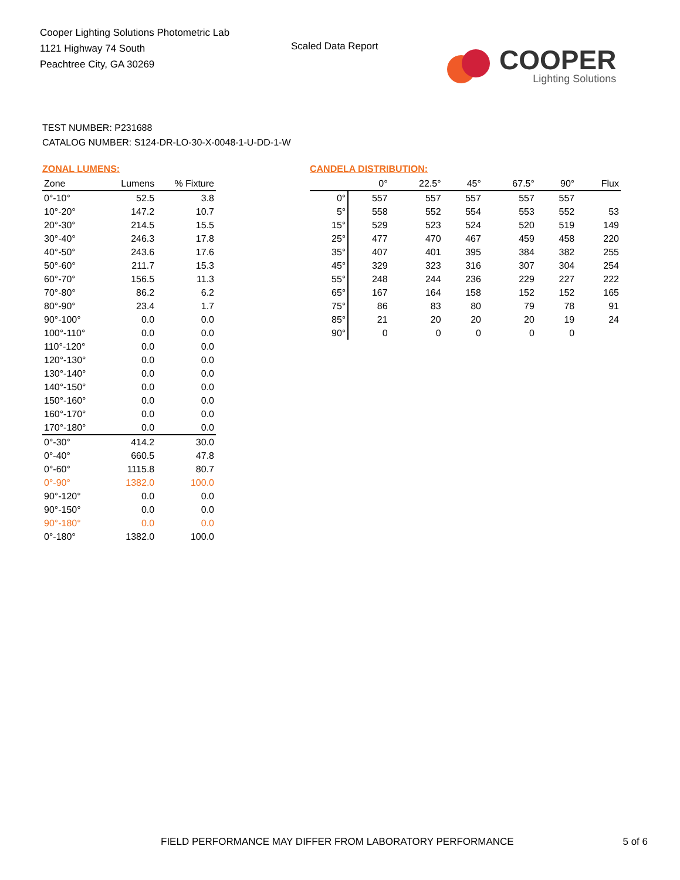Cooper Lighting Solutions Photometric Lab
1121 Highway 74 South
Peachtree City, GA 30269
Scaled Data Report
COOPER
Lighting Solutions
TEST NUMBER: P231688
CATALOG NUMBER: S124-DR-LO-30-X-0048-1-U-DD-1-W
ZONAL LUMENS:
| Zone | Lumens | % Fixture |
| --- | --- | --- |
| 0°-10° | 52.5 | 3.8 |
| 10°-20° | 147.2 | 10.7 |
| 20°-30° | 214.5 | 15.5 |
| 30°-40° | 246.3 | 17.8 |
| 40°-50° | 243.6 | 17.6 |
| 50°-60° | 211.7 | 15.3 |
| 60°-70° | 156.5 | 11.3 |
| 70°-80° | 86.2 | 6.2 |
| 80°-90° | 23.4 | 1.7 |
| 90°-100° | 0.0 | 0.0 |
| 100°-110° | 0.0 | 0.0 |
| 110°-120° | 0.0 | 0.0 |
| 120°-130° | 0.0 | 0.0 |
| 130°-140° | 0.0 | 0.0 |
| 140°-150° | 0.0 | 0.0 |
| 150°-160° | 0.0 | 0.0 |
| 160°-170° | 0.0 | 0.0 |
| 170°-180° | 0.0 | 0.0 |
| 0°-30° | 414.2 | 30.0 |
| 0°-40° | 660.5 | 47.8 |
| 0°-60° | 1115.8 | 80.7 |
| 0°-90° | 1382.0 | 100.0 |
| 90°-120° | 0.0 | 0.0 |
| 90°-150° | 0.0 | 0.0 |
| 90°-180° | 0.0 | 0.0 |
| 0°-180° | 1382.0 | 100.0 |
CANDELA DISTRIBUTION:
| | 0° | 22.5° | 45° | 67.5° | 90° | Flux |
| --- | --- | --- | --- | --- | --- | --- |
| 0° | 557 | 557 | 557 | 557 | 557 | |
| 5° | 558 | 552 | 554 | 553 | 552 | 53 |
| 15° | 529 | 523 | 524 | 520 | 519 | 149 |
| 25° | 477 | 470 | 467 | 459 | 458 | 220 |
| 35° | 407 | 401 | 395 | 384 | 382 | 255 |
| 45° | 329 | 323 | 316 | 307 | 304 | 254 |
| 55° | 248 | 244 | 236 | 229 | 227 | 222 |
| 65° | 167 | 164 | 158 | 152 | 152 | 165 |
| 75° | 86 | 83 | 80 | 79 | 78 | 91 |
| 85° | 21 | 20 | 20 | 20 | 19 | 24 |
| 90° | 0 | 0 | 0 | 0 | 0 | |
FIELD PERFORMANCE MAY DIFFER FROM LABORATORY PERFORMANCE 5 of 6